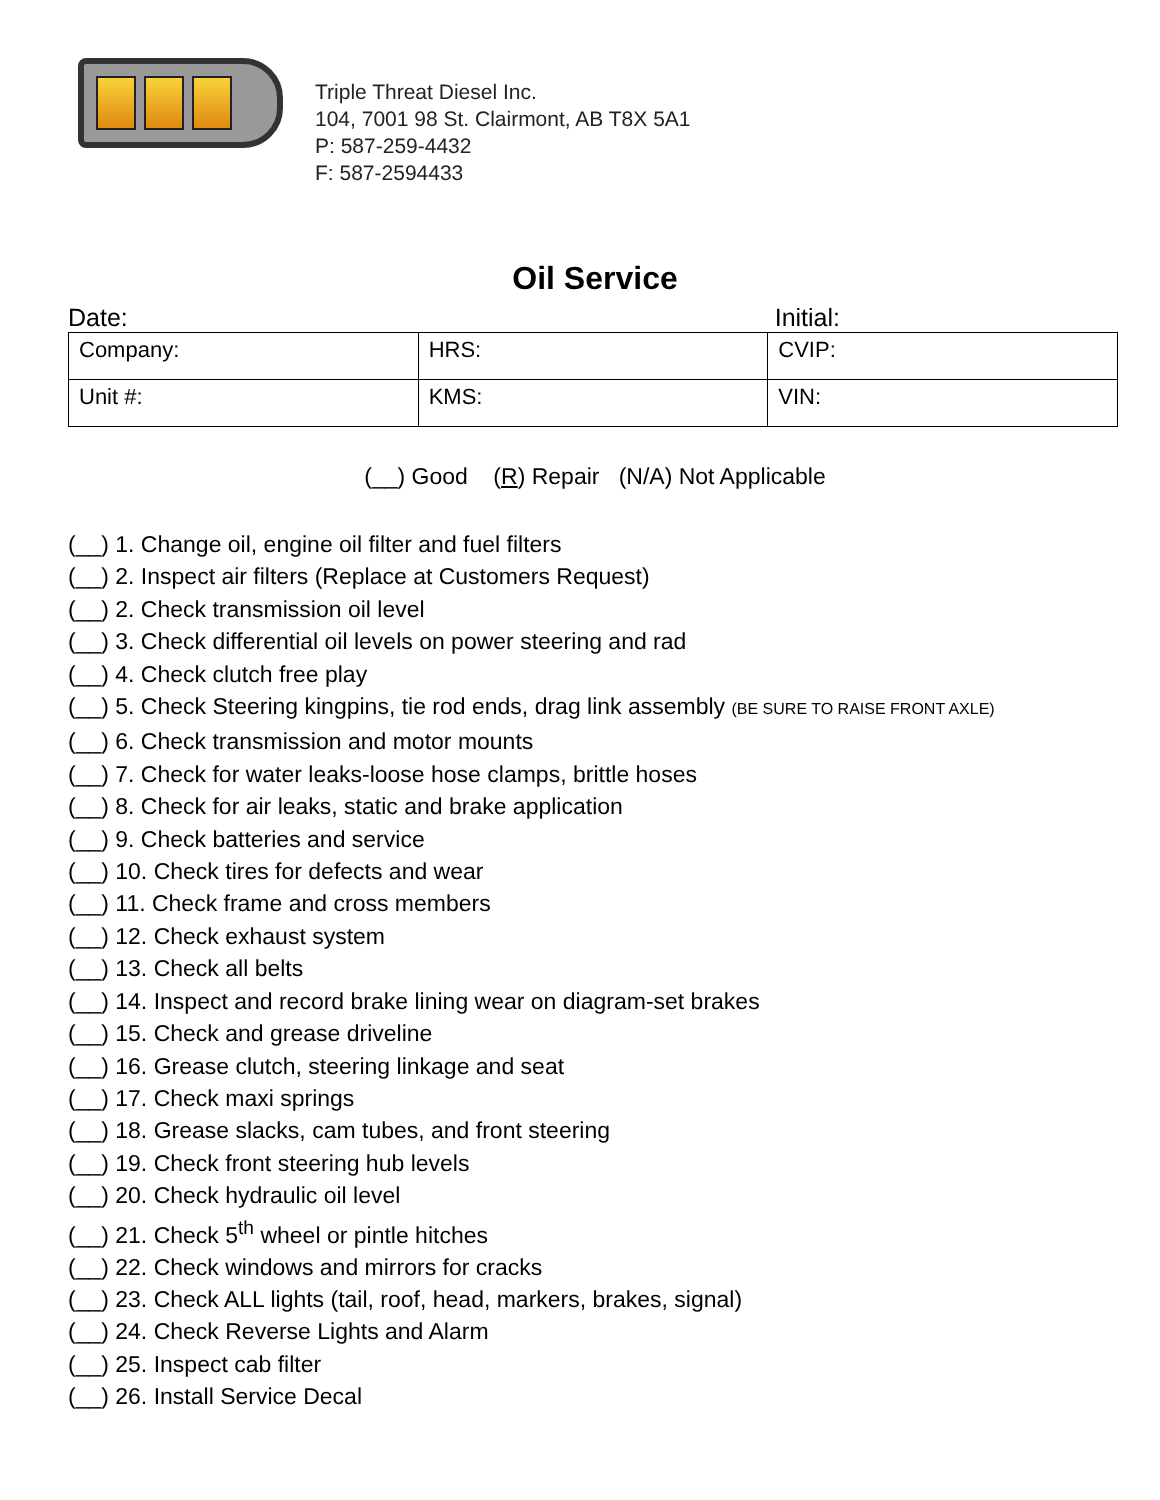Triple Threat Diesel Inc.
104, 7001 98 St. Clairmont, AB T8X 5A1
P: 587-259-4432
F: 587-2594433
Oil Service
Date: Initial:
| Company: | HRS: | CVIP: |
| Unit #: | KMS: | VIN: |
(__) Good (R) Repair (N/A) Not Applicable
(__) 1. Change oil, engine oil filter and fuel filters
(__) 2. Inspect air filters (Replace at Customers Request)
(__) 2. Check transmission oil level
(__) 3. Check differential oil levels on power steering and rad
(__) 4. Check clutch free play
(__) 5. Check Steering kingpins, tie rod ends, drag link assembly (BE SURE TO RAISE FRONT AXLE)
(__) 6. Check transmission and motor mounts
(__) 7. Check for water leaks-loose hose clamps, brittle hoses
(__) 8. Check for air leaks, static and brake application
(__) 9. Check batteries and service
(__) 10. Check tires for defects and wear
(__) 11. Check frame and cross members
(__) 12. Check exhaust system
(__) 13. Check all belts
(__) 14. Inspect and record brake lining wear on diagram-set brakes
(__) 15. Check and grease driveline
(__) 16. Grease clutch, steering linkage and seat
(__) 17. Check maxi springs
(__) 18. Grease slacks, cam tubes, and front steering
(__) 19. Check front steering hub levels
(__) 20. Check hydraulic oil level
(__) 21. Check 5<sup>th</sup> wheel or pintle hitches
(__) 22. Check windows and mirrors for cracks
(__) 23. Check ALL lights (tail, roof, head, markers, brakes, signal)
(__) 24. Check Reverse Lights and Alarm
(__) 25. Inspect cab filter
(__) 26. Install Service Decal